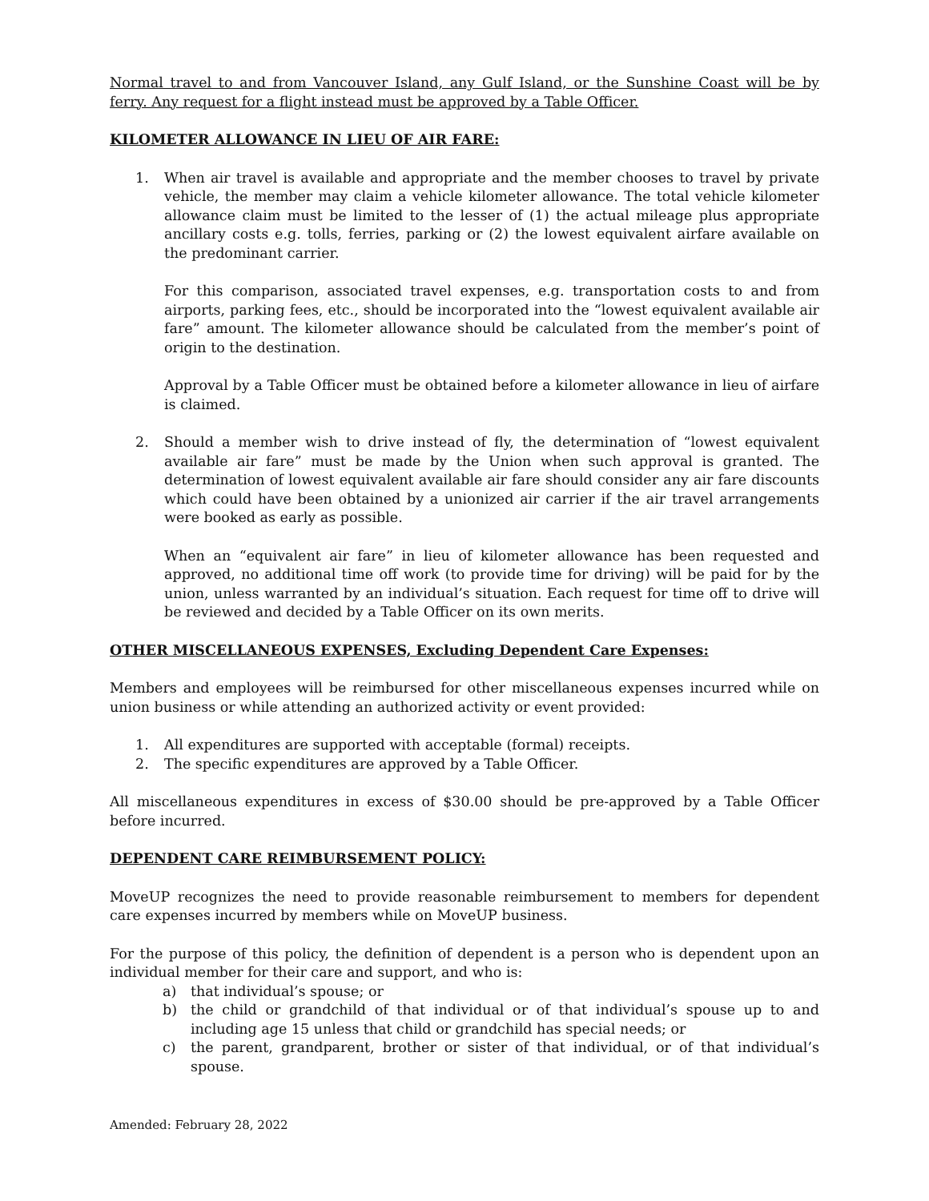Normal travel to and from Vancouver Island, any Gulf Island, or the Sunshine Coast will be by ferry. Any request for a flight instead must be approved by a Table Officer.
KILOMETER ALLOWANCE IN LIEU OF AIR FARE:
1. When air travel is available and appropriate and the member chooses to travel by private vehicle, the member may claim a vehicle kilometer allowance. The total vehicle kilometer allowance claim must be limited to the lesser of (1) the actual mileage plus appropriate ancillary costs e.g. tolls, ferries, parking or (2) the lowest equivalent airfare available on the predominant carrier.
For this comparison, associated travel expenses, e.g. transportation costs to and from airports, parking fees, etc., should be incorporated into the “lowest equivalent available air fare” amount. The kilometer allowance should be calculated from the member’s point of origin to the destination.
Approval by a Table Officer must be obtained before a kilometer allowance in lieu of airfare is claimed.
2. Should a member wish to drive instead of fly, the determination of “lowest equivalent available air fare” must be made by the Union when such approval is granted. The determination of lowest equivalent available air fare should consider any air fare discounts which could have been obtained by a unionized air carrier if the air travel arrangements were booked as early as possible.
When an “equivalent air fare” in lieu of kilometer allowance has been requested and approved, no additional time off work (to provide time for driving) will be paid for by the union, unless warranted by an individual’s situation. Each request for time off to drive will be reviewed and decided by a Table Officer on its own merits.
OTHER MISCELLANEOUS EXPENSES, Excluding Dependent Care Expenses:
Members and employees will be reimbursed for other miscellaneous expenses incurred while on union business or while attending an authorized activity or event provided:
1. All expenditures are supported with acceptable (formal) receipts.
2. The specific expenditures are approved by a Table Officer.
All miscellaneous expenditures in excess of $30.00 should be pre-approved by a Table Officer before incurred.
DEPENDENT CARE REIMBURSEMENT POLICY:
MoveUP recognizes the need to provide reasonable reimbursement to members for dependent care expenses incurred by members while on MoveUP business.
For the purpose of this policy, the definition of dependent is a person who is dependent upon an individual member for their care and support, and who is:
a) that individual’s spouse; or
b) the child or grandchild of that individual or of that individual’s spouse up to and including age 15 unless that child or grandchild has special needs; or
c) the parent, grandparent, brother or sister of that individual, or of that individual’s spouse.
Amended: February 28, 2022